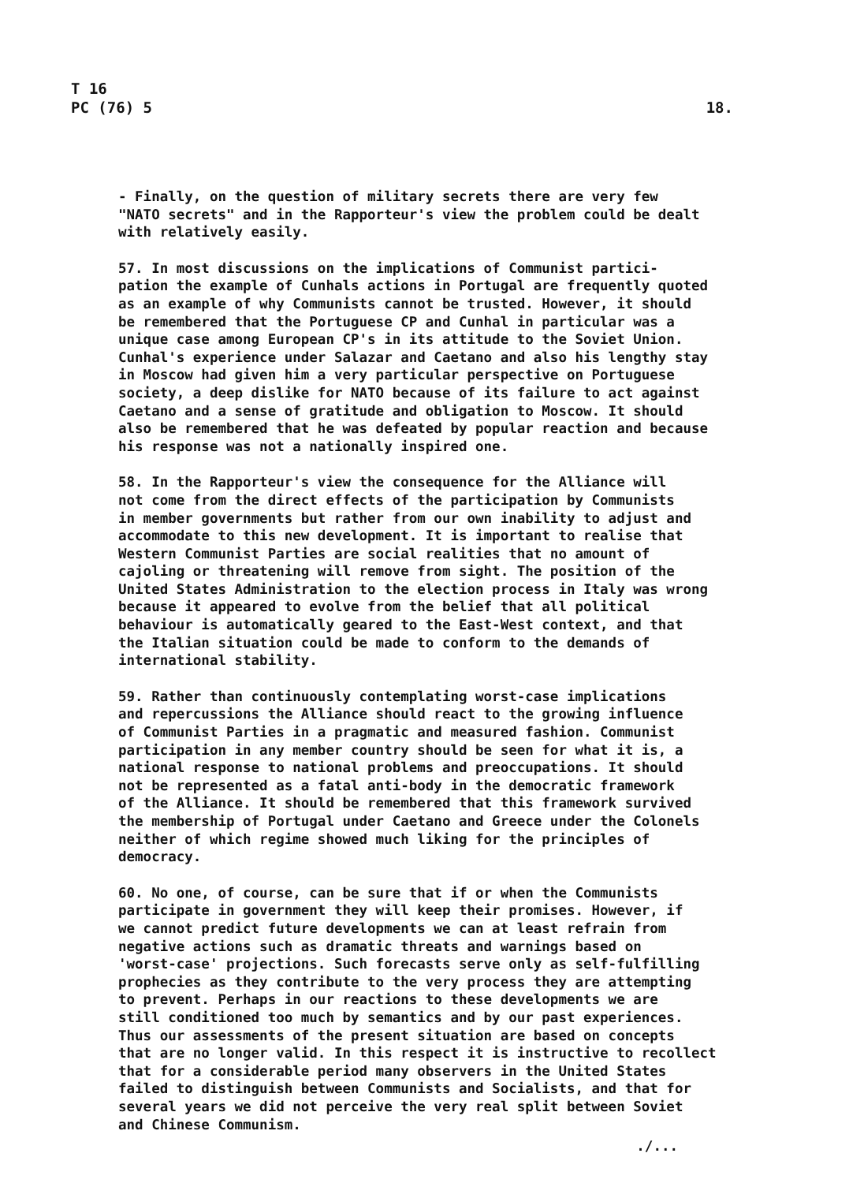T 16
PC (76) 5
18.
- Finally, on the question of military secrets there are very few "NATO secrets" and in the Rapporteur's view the problem could be dealt with relatively easily.
57. In most discussions on the implications of Communist partici- pation the example of Cunhals actions in Portugal are frequently quoted as an example of why Communists cannot be trusted. However, it should be remembered that the Portuguese CP and Cunhal in particular was a unique case among European CP's in its attitude to the Soviet Union. Cunhal's experience under Salazar and Caetano and also his lengthy stay in Moscow had given him a very particular perspective on Portuguese society, a deep dislike for NATO because of its failure to act against Caetano and a sense of gratitude and obligation to Moscow. It should also be remembered that he was defeated by popular reaction and because his response was not a nationally inspired one.
58. In the Rapporteur's view the consequence for the Alliance will not come from the direct effects of the participation by Communists in member governments but rather from our own inability to adjust and accommodate to this new development. It is important to realise that Western Communist Parties are social realities that no amount of cajoling or threatening will remove from sight. The position of the United States Administration to the election process in Italy was wrong because it appeared to evolve from the belief that all political behaviour is automatically geared to the East-West context, and that the Italian situation could be made to conform to the demands of international stability.
59. Rather than continuously contemplating worst-case implications and repercussions the Alliance should react to the growing influence of Communist Parties in a pragmatic and measured fashion. Communist participation in any member country should be seen for what it is, a national response to national problems and preoccupations. It should not be represented as a fatal anti-body in the democratic framework of the Alliance. It should be remembered that this framework survived the membership of Portugal under Caetano and Greece under the Colonels neither of which regime showed much liking for the principles of democracy.
60. No one, of course, can be sure that if or when the Communists participate in government they will keep their promises. However, if we cannot predict future developments we can at least refrain from negative actions such as dramatic threats and warnings based on 'worst-case' projections. Such forecasts serve only as self-fulfilling prophecies as they contribute to the very process they are attempting to prevent. Perhaps in our reactions to these developments we are still conditioned too much by semantics and by our past experiences. Thus our assessments of the present situation are based on concepts that are no longer valid. In this respect it is instructive to recollect that for a considerable period many observers in the United States failed to distinguish between Communists and Socialists, and that for several years we did not perceive the very real split between Soviet and Chinese Communism.
./...